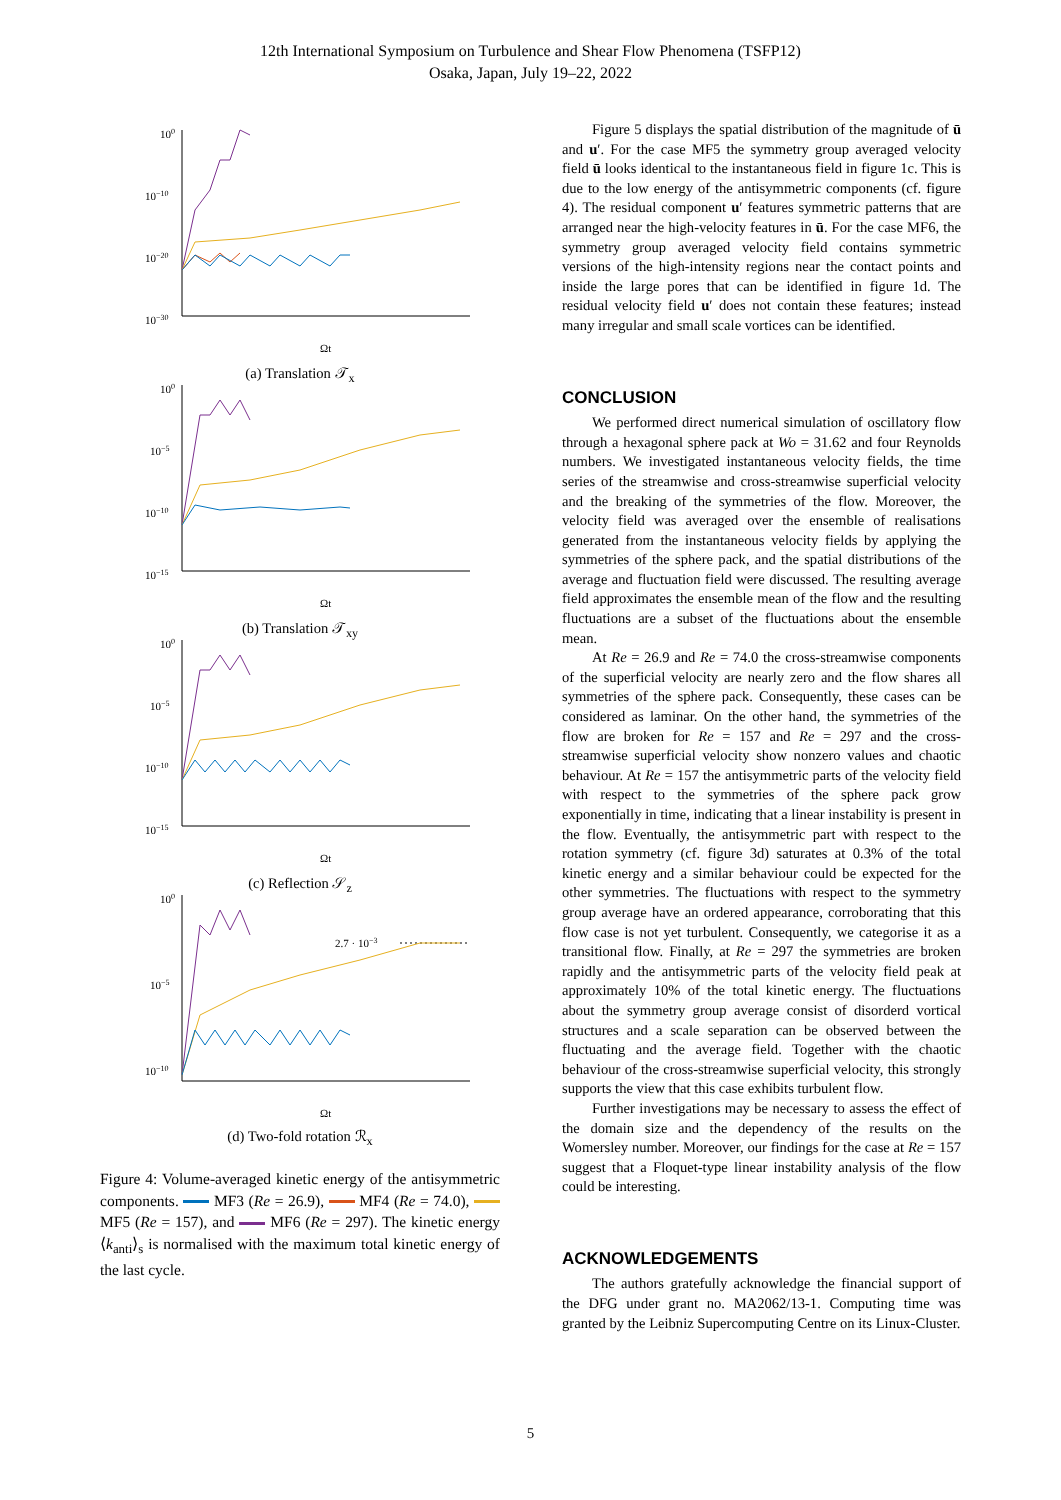12th International Symposium on Turbulence and Shear Flow Phenomena (TSFP12)
Osaka, Japan, July 19–22, 2022
100
10−10
10−20
10−30
Ωt
(a) Translation 𝒯<sub>x</sub>
100
10−5
10−10
10−15
Ωt
(b) Translation 𝒯<sub>xy</sub>
100
10−5
10−10
10−15
Ωt
(c) Reflection 𝒮<sub>z</sub>
100
10−5
10−10
2.7 · 10−3
Ωt
(d) Two-fold rotation ℛ<sub>x</sub>
Figure 4: Volume-averaged kinetic energy of the antisymmetric components. MF3 (Re = 26.9), MF4 (Re = 74.0), MF5 (Re = 157), and MF6 (Re = 297). The kinetic energy ⟨k<sub>anti</sub>⟩<sub>s</sub> is normalised with the maximum total kinetic energy of the last cycle.
Figure 5 displays the spatial distribution of the magnitude of ū and u′. For the case MF5 the symmetry group averaged velocity field ū looks identical to the instantaneous field in figure 1c. This is due to the low energy of the antisymmetric components (cf. figure 4). The residual component u′ features symmetric patterns that are arranged near the high-velocity features in ū. For the case MF6, the symmetry group averaged velocity field contains symmetric versions of the high-intensity regions near the contact points and inside the large pores that can be identified in figure 1d. The residual velocity field u′ does not contain these features; instead many irregular and small scale vortices can be identified.
CONCLUSION
We performed direct numerical simulation of oscillatory flow through a hexagonal sphere pack at Wo = 31.62 and four Reynolds numbers. We investigated instantaneous velocity fields, the time series of the streamwise and cross-streamwise superficial velocity and the breaking of the symmetries of the flow. Moreover, the velocity field was averaged over the ensemble of realisations generated from the instantaneous velocity fields by applying the symmetries of the sphere pack, and the spatial distributions of the average and fluctuation field were discussed. The resulting average field approximates the ensemble mean of the flow and the resulting fluctuations are a subset of the fluctuations about the ensemble mean.
At Re = 26.9 and Re = 74.0 the cross-streamwise components of the superficial velocity are nearly zero and the flow shares all symmetries of the sphere pack. Consequently, these cases can be considered as laminar. On the other hand, the symmetries of the flow are broken for Re = 157 and Re = 297 and the cross-streamwise superficial velocity show nonzero values and chaotic behaviour. At Re = 157 the antisymmetric parts of the velocity field with respect to the symmetries of the sphere pack grow exponentially in time, indicating that a linear instability is present in the flow. Eventually, the antisymmetric part with respect to the rotation symmetry (cf. figure 3d) saturates at 0.3% of the total kinetic energy and a similar behaviour could be expected for the other symmetries. The fluctuations with respect to the symmetry group average have an ordered appearance, corroborating that this flow case is not yet turbulent. Consequently, we categorise it as a transitional flow. Finally, at Re = 297 the symmetries are broken rapidly and the antisymmetric parts of the velocity field peak at approximately 10% of the total kinetic energy. The fluctuations about the symmetry group average consist of disorderd vortical structures and a scale separation can be observed between the fluctuating and the average field. Together with the chaotic behaviour of the cross-streamwise superficial velocity, this strongly supports the view that this case exhibits turbulent flow.
Further investigations may be necessary to assess the effect of the domain size and the dependency of the results on the Womersley number. Moreover, our findings for the case at Re = 157 suggest that a Floquet-type linear instability analysis of the flow could be interesting.
ACKNOWLEDGEMENTS
The authors gratefully acknowledge the financial support of the DFG under grant no. MA2062/13-1. Computing time was granted by the Leibniz Supercomputing Centre on its Linux-Cluster.
5